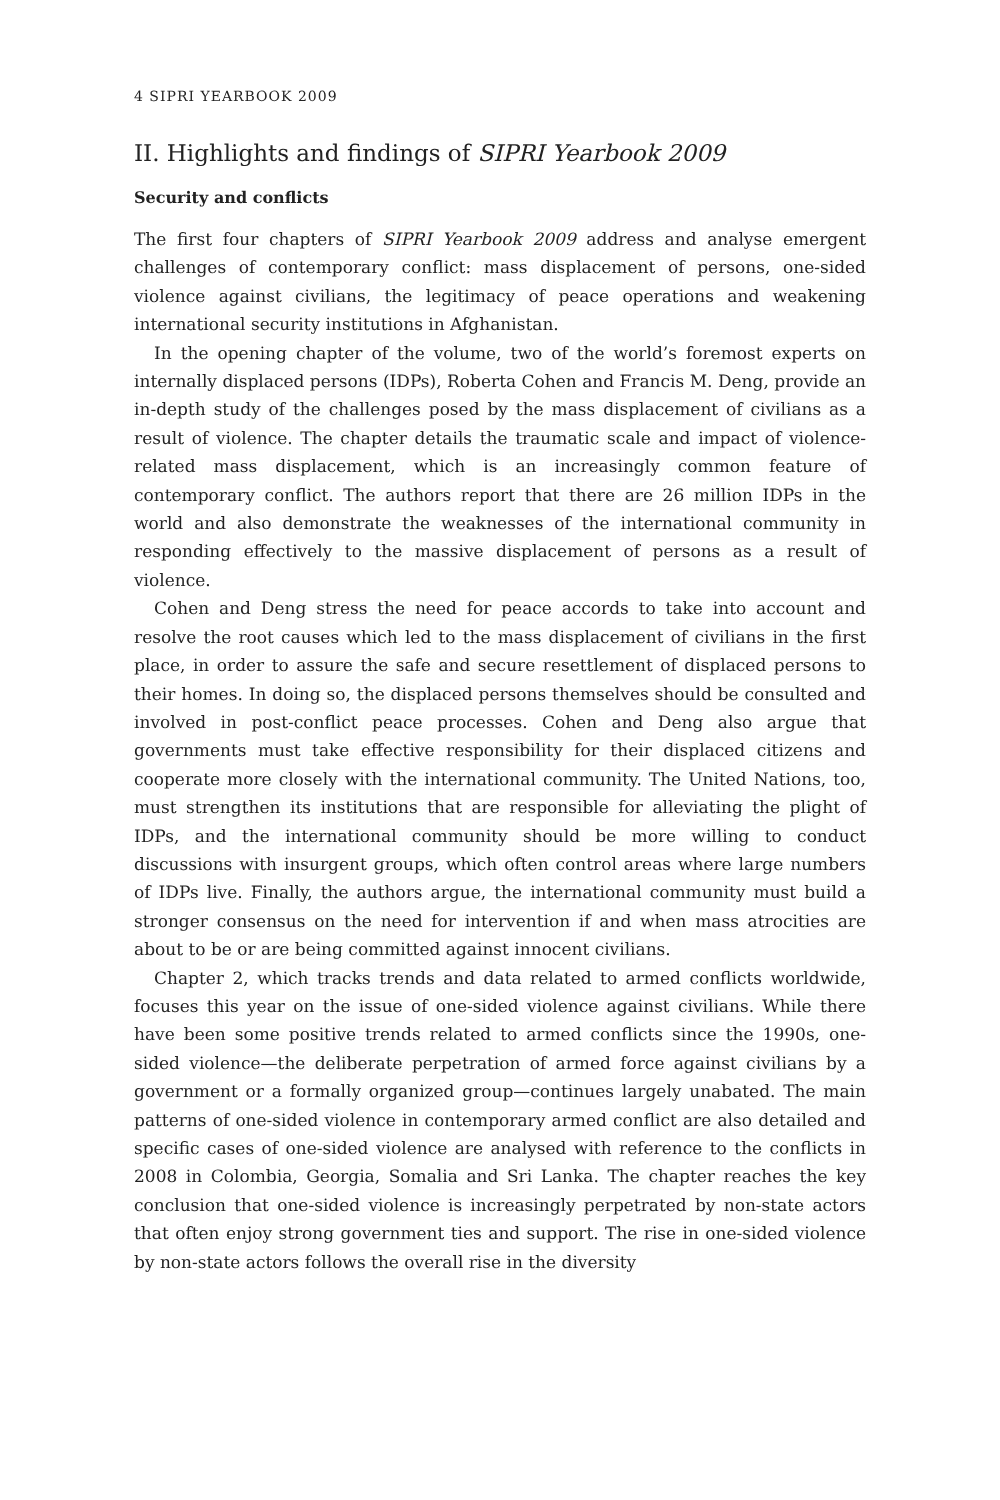4 SIPRI YEARBOOK 2009
II. Highlights and findings of SIPRI Yearbook 2009
Security and conflicts
The first four chapters of SIPRI Yearbook 2009 address and analyse emergent challenges of contemporary conflict: mass displacement of persons, one-sided violence against civilians, the legitimacy of peace operations and weakening international security institutions in Afghanistan.
In the opening chapter of the volume, two of the world’s foremost experts on internally displaced persons (IDPs), Roberta Cohen and Francis M. Deng, provide an in-depth study of the challenges posed by the mass displacement of civilians as a result of violence. The chapter details the traumatic scale and impact of violence-related mass displacement, which is an increasingly common feature of contemporary conflict. The authors report that there are 26 million IDPs in the world and also demonstrate the weaknesses of the international community in responding effectively to the massive displacement of persons as a result of violence.
Cohen and Deng stress the need for peace accords to take into account and resolve the root causes which led to the mass displacement of civilians in the first place, in order to assure the safe and secure resettlement of displaced persons to their homes. In doing so, the displaced persons themselves should be consulted and involved in post-conflict peace processes. Cohen and Deng also argue that governments must take effective responsibility for their displaced citizens and cooperate more closely with the international community. The United Nations, too, must strengthen its institutions that are responsible for alleviating the plight of IDPs, and the international community should be more willing to conduct discussions with insurgent groups, which often control areas where large numbers of IDPs live. Finally, the authors argue, the international community must build a stronger consensus on the need for intervention if and when mass atrocities are about to be or are being committed against innocent civilians.
Chapter 2, which tracks trends and data related to armed conflicts worldwide, focuses this year on the issue of one-sided violence against civilians. While there have been some positive trends related to armed conflicts since the 1990s, one-sided violence—the deliberate perpetration of armed force against civilians by a government or a formally organized group—continues largely unabated. The main patterns of one-sided violence in contemporary armed conflict are also detailed and specific cases of one-sided violence are analysed with reference to the conflicts in 2008 in Colombia, Georgia, Somalia and Sri Lanka. The chapter reaches the key conclusion that one-sided violence is increasingly perpetrated by non-state actors that often enjoy strong government ties and support. The rise in one-sided violence by non-state actors follows the overall rise in the diversity